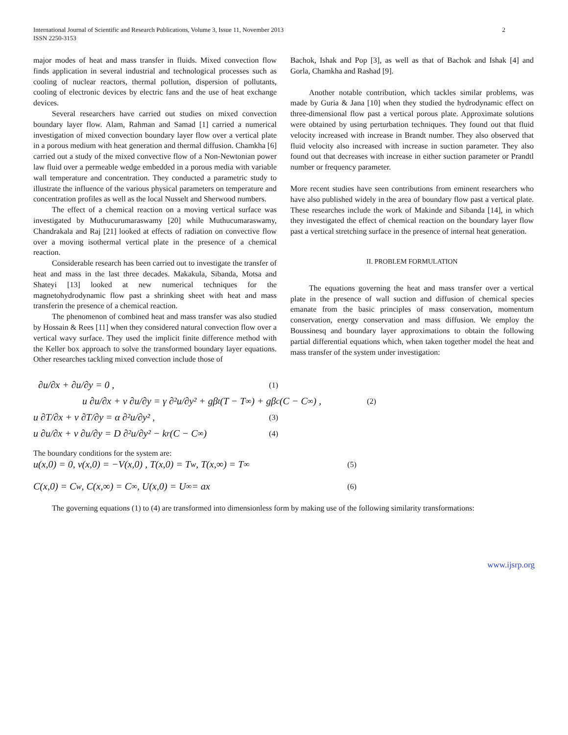International Journal of Scientific and Research Publications, Volume 3, Issue 11, November 2013
ISSN 2250-3153 2
major modes of heat and mass transfer in fluids. Mixed convection flow finds application in several industrial and technological processes such as cooling of nuclear reactors, thermal pollution, dispersion of pollutants, cooling of electronic devices by electric fans and the use of heat exchange devices.
Several researchers have carried out studies on mixed convection boundary layer flow. Alam, Rahman and Samad [1] carried a numerical investigation of mixed convection boundary layer flow over a vertical plate in a porous medium with heat generation and thermal diffusion. Chamkha [6] carried out a study of the mixed convective flow of a Non-Newtonian power law fluid over a permeable wedge embedded in a porous media with variable wall temperature and concentration. They conducted a parametric study to illustrate the influence of the various physical parameters on temperature and concentration profiles as well as the local Nusselt and Sherwood numbers.
The effect of a chemical reaction on a moving vertical surface was investigated by Muthucurumaraswamy [20] while Muthucumaraswamy, Chandrakala and Raj [21] looked at effects of radiation on convective flow over a moving isothermal vertical plate in the presence of a chemical reaction.
Considerable research has been carried out to investigate the transfer of heat and mass in the last three decades. Makakula, Sibanda, Motsa and Shateyi [13] looked at new numerical techniques for the magnetohydrodynamic flow past a shrinking sheet with heat and mass transferin the presence of a chemical reaction.
The phenomenon of combined heat and mass transfer was also studied by Hossain & Rees [11] when they considered natural convection flow over a vertical wavy surface. They used the implicit finite difference method with the Keller box approach to solve the transformed boundary layer equations. Other researches tackling mixed convection include those of
Bachok, Ishak and Pop [3], as well as that of Bachok and Ishak [4] and Gorla, Chamkha and Rashad [9].
Another notable contribution, which tackles similar problems, was made by Guria & Jana [10] when they studied the hydrodynamic effect on three-dimensional flow past a vertical porous plate. Approximate solutions were obtained by using perturbation techniques. They found out that fluid velocity increased with increase in Brandt number. They also observed that fluid velocity also increased with increase in suction parameter. They also found out that decreases with increase in either suction parameter or Prandtl number or frequency parameter.
More recent studies have seen contributions from eminent researchers who have also published widely in the area of boundary flow past a vertical plate. These researches include the work of Makinde and Sibanda [14], in which they investigated the effect of chemical reaction on the boundary layer flow past a vertical stretching surface in the presence of internal heat generation.
II. PROBLEM FORMULATION
The equations governing the heat and mass transfer over a vertical plate in the presence of wall suction and diffusion of chemical species emanate from the basic principles of mass conservation, momentum conservation, energy conservation and mass diffusion. We employ the Boussinesq and boundary layer approximations to obtain the following partial differential equations which, when taken together model the heat and mass transfer of the system under investigation:
∂u/∂x + ∂u/∂y = 0 , (1)
u ∂u/∂x + v ∂u/∂y = γ ∂²u/∂y² + gβ<sub>t</sub>(T − T<sub>∞</sub>) + gβ<sub>c</sub>(C − C<sub>∞</sub>) , (2)
u ∂T/∂x + v ∂T/∂y = α ∂²u/∂y² , (3)
u ∂u/∂x + v ∂u/∂y = D ∂²u/∂y² − k<sub>r</sub>(C − C<sub>∞</sub>) (4)
The boundary conditions for the system are:
u(x,0) = 0, v(x,0) = −V(x,0) , T(x,0) = T<sub>w</sub>, T(x,∞) = T<sub>∞</sub> (5)
C(x,0) = C<sub>w</sub>, C(x,∞) = C<sub>∞</sub> , U(x,0) = U<sub>∞</sub> = ax (6)
The governing equations (1) to (4) are transformed into dimensionless form by making use of the following similarity transformations:
www.ijsrp.org